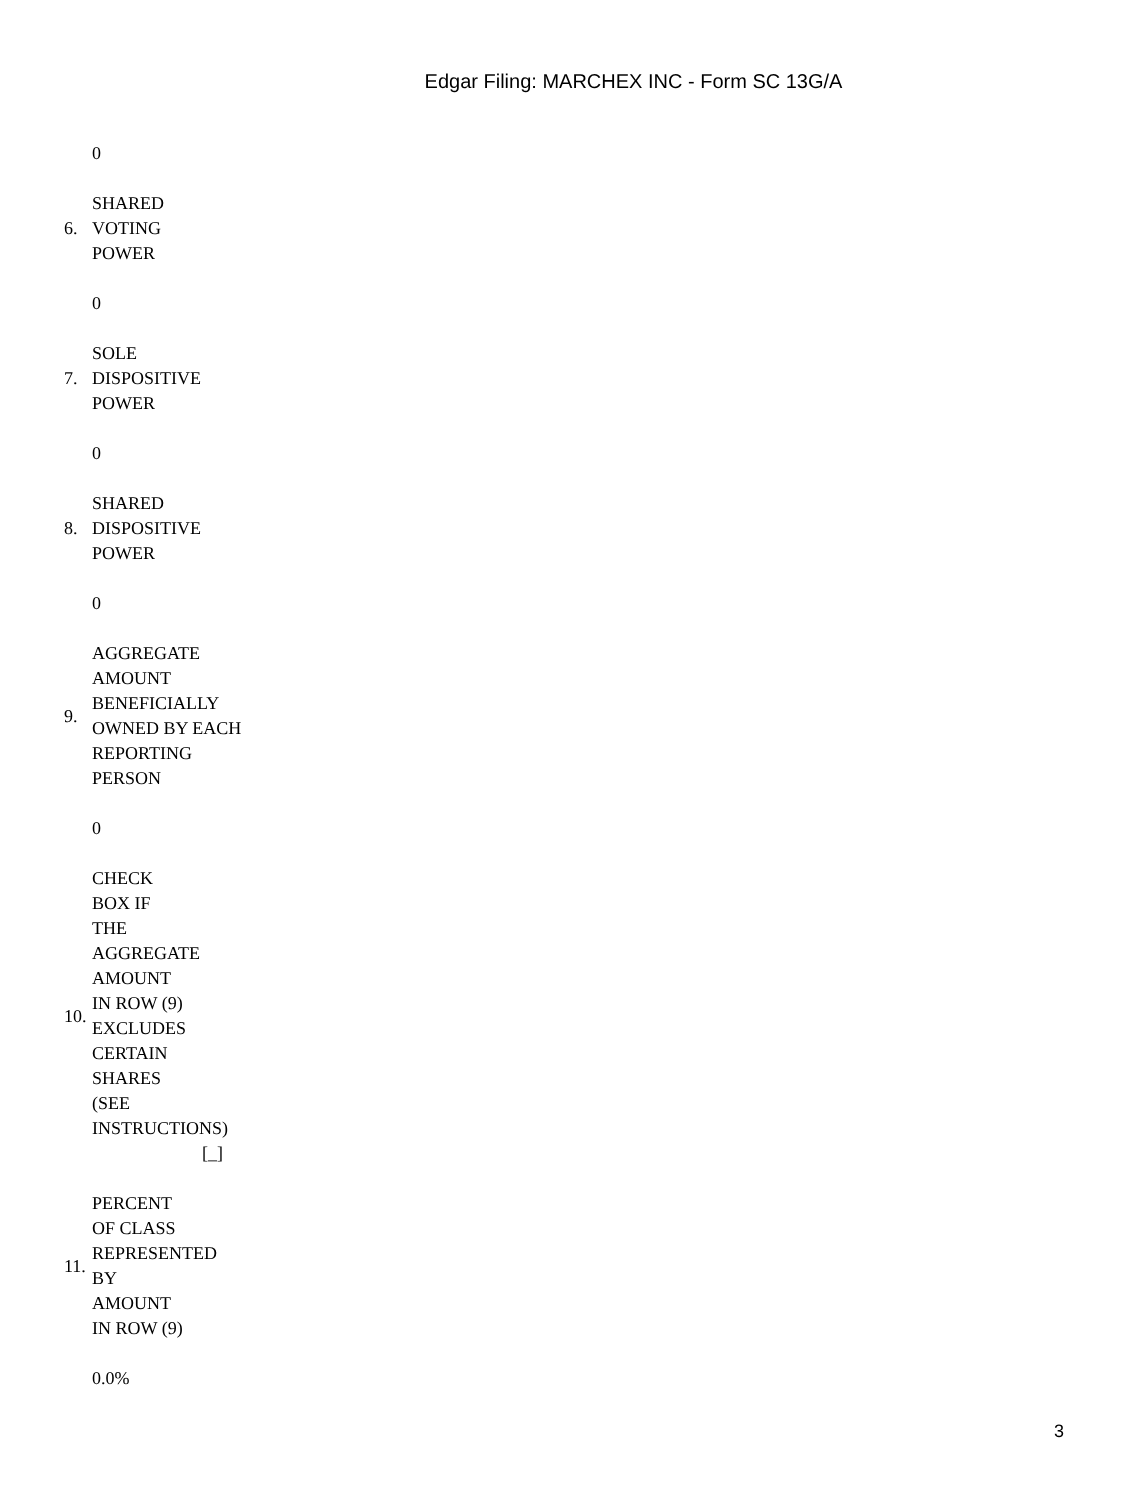Edgar Filing: MARCHEX INC - Form SC 13G/A
| | 0 |
| 6. | SHARED VOTING POWER |
| | 0 |
| 7. | SOLE DISPOSITIVE POWER |
| | 0 |
| 8. | SHARED DISPOSITIVE POWER |
| | 0 |
| 9. | AGGREGATE AMOUNT BENEFICIALLY OWNED BY EACH REPORTING PERSON |
| | 0 |
| 10. | CHECK BOX IF THE AGGREGATE AMOUNT IN ROW (9) EXCLUDES CERTAIN SHARES (SEE INSTRUCTIONS) [_] |
| 11. | PERCENT OF CLASS REPRESENTED BY AMOUNT IN ROW (9) |
| | 0.0% |
3